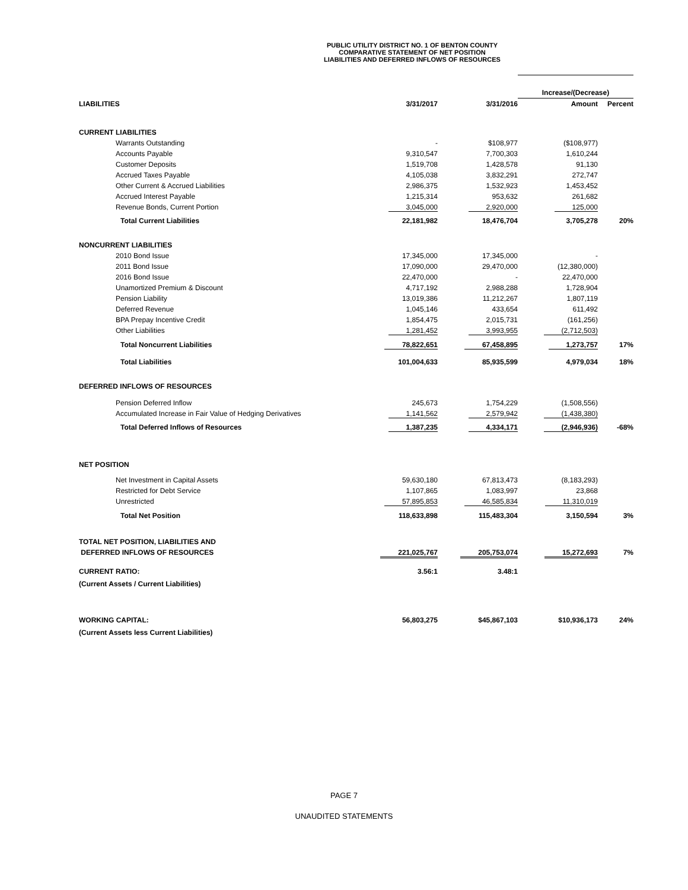PUBLIC UTILITY DISTRICT NO. 1 OF BENTON COUNTY
COMPARATIVE STATEMENT OF NET POSITION
LIABILITIES AND DEFERRED INFLOWS OF RESOURCES
| | | | Increase/(Decrease) | |
| --- | --- | --- | --- | --- |
| LIABILITIES | 3/31/2017 | 3/31/2016 | Amount | Percent |
| CURRENT LIABILITIES | | | | |
| Warrants Outstanding | - | $108,977 | ($108,977) | |
| Accounts Payable | 9,310,547 | 7,700,303 | 1,610,244 | |
| Customer Deposits | 1,519,708 | 1,428,578 | 91,130 | |
| Accrued Taxes Payable | 4,105,038 | 3,832,291 | 272,747 | |
| Other Current & Accrued Liabilities | 2,986,375 | 1,532,923 | 1,453,452 | |
| Accrued Interest Payable | 1,215,314 | 953,632 | 261,682 | |
| Revenue Bonds, Current Portion | 3,045,000 | 2,920,000 | 125,000 | |
| Total Current Liabilities | 22,181,982 | 18,476,704 | 3,705,278 | 20% |
| NONCURRENT LIABILITIES | | | | |
| 2010 Bond Issue | 17,345,000 | 17,345,000 | - | |
| 2011 Bond Issue | 17,090,000 | 29,470,000 | (12,380,000) | |
| 2016 Bond Issue | 22,470,000 | - | 22,470,000 | |
| Unamortized Premium & Discount | 4,717,192 | 2,988,288 | 1,728,904 | |
| Pension Liability | 13,019,386 | 11,212,267 | 1,807,119 | |
| Deferred Revenue | 1,045,146 | 433,654 | 611,492 | |
| BPA Prepay Incentive Credit | 1,854,475 | 2,015,731 | (161,256) | |
| Other Liabilities | 1,281,452 | 3,993,955 | (2,712,503) | |
| Total Noncurrent Liabilities | 78,822,651 | 67,458,895 | 1,273,757 | 17% |
| Total Liabilities | 101,004,633 | 85,935,599 | 4,979,034 | 18% |
| DEFERRED INFLOWS OF RESOURCES | | | | |
| Pension Deferred Inflow | 245,673 | 1,754,229 | (1,508,556) | |
| Accumulated Increase in Fair Value of Hedging Derivatives | 1,141,562 | 2,579,942 | (1,438,380) | |
| Total Deferred Inflows of Resources | 1,387,235 | 4,334,171 | (2,946,936) | -68% |
| NET POSITION | | | | |
| Net Investment in Capital Assets | 59,630,180 | 67,813,473 | (8,183,293) | |
| Restricted for Debt Service | 1,107,865 | 1,083,997 | 23,868 | |
| Unrestricted | 57,895,853 | 46,585,834 | 11,310,019 | |
| Total Net Position | 118,633,898 | 115,483,304 | 3,150,594 | 3% |
| TOTAL NET POSITION, LIABILITIES AND | | | | |
| DEFERRED INFLOWS OF RESOURCES | 221,025,767 | 205,753,074 | 15,272,693 | 7% |
| CURRENT RATIO: | 3.56:1 | 3.48:1 | | |
| (Current Assets / Current Liabilities) | | | | |
| WORKING CAPITAL: | 56,803,275 | $45,867,103 | $10,936,173 | 24% |
| (Current Assets less Current Liabilities) | | | | |
PAGE 7
UNAUDITED STATEMENTS